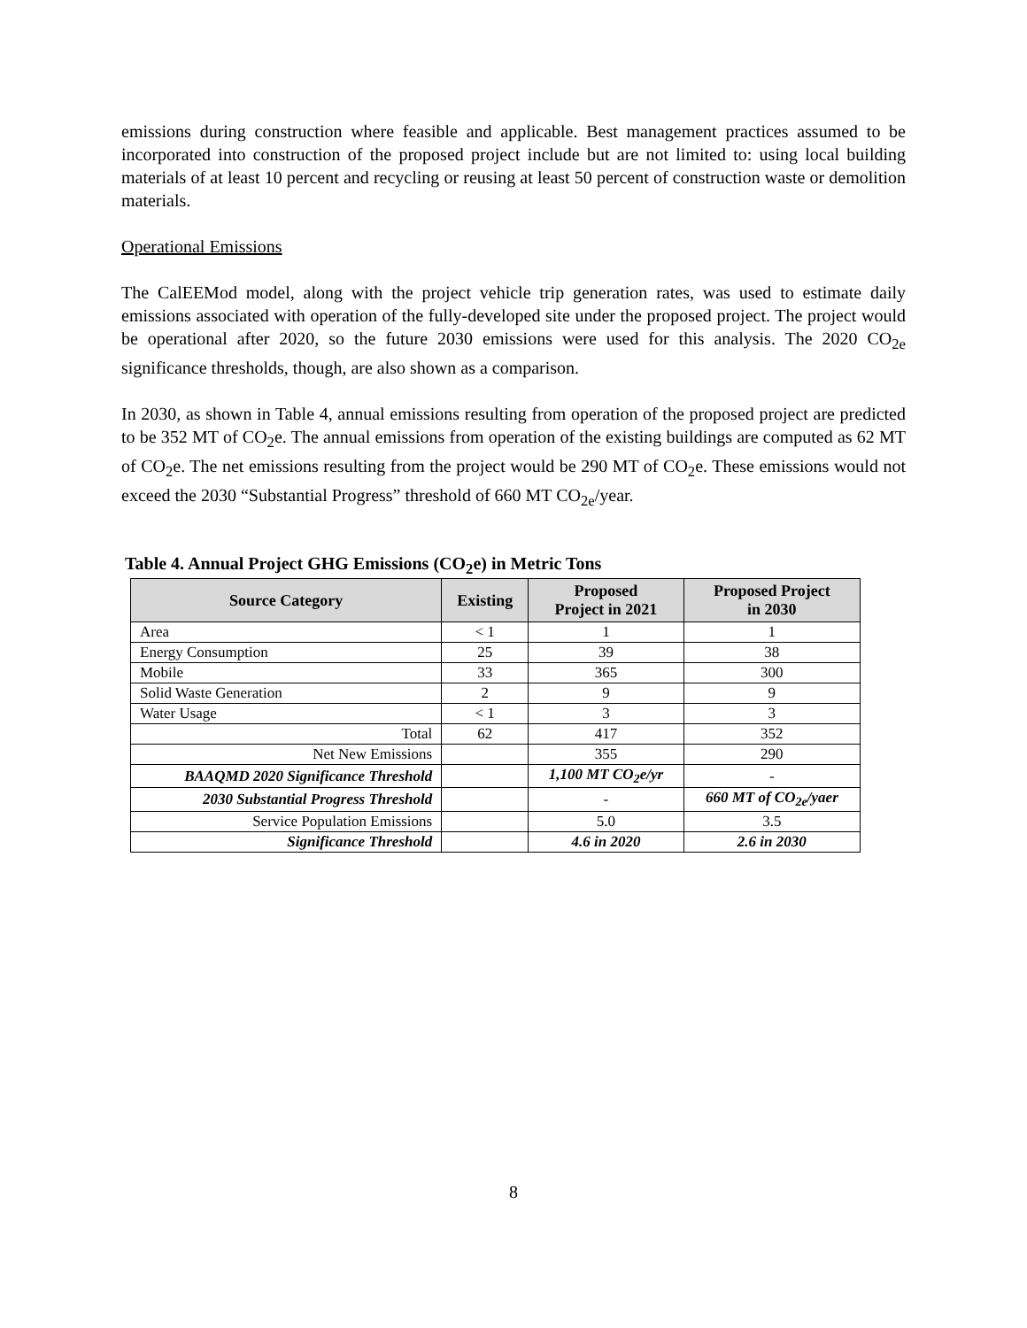emissions during construction where feasible and applicable. Best management practices assumed to be incorporated into construction of the proposed project include but are not limited to: using local building materials of at least 10 percent and recycling or reusing at least 50 percent of construction waste or demolition materials.
Operational Emissions
The CalEEMod model, along with the project vehicle trip generation rates, was used to estimate daily emissions associated with operation of the fully-developed site under the proposed project. The project would be operational after 2020, so the future 2030 emissions were used for this analysis. The 2020 CO<sub>2e</sub> significance thresholds, though, are also shown as a comparison.
In 2030, as shown in Table 4, annual emissions resulting from operation of the proposed project are predicted to be 352 MT of CO<sub>2</sub>e. The annual emissions from operation of the existing buildings are computed as 62 MT of CO<sub>2</sub>e. The net emissions resulting from the project would be 290 MT of CO<sub>2</sub>e. These emissions would not exceed the 2030 “Substantial Progress” threshold of 660 MT CO<sub>2e</sub>/year.
Table 4. Annual Project GHG Emissions (CO<sub>2</sub>e) in Metric Tons
| Source Category | Existing | Proposed Project in 2021 | Proposed Project in 2030 |
| --- | --- | --- | --- |
| Area | < 1 | 1 | 1 |
| Energy Consumption | 25 | 39 | 38 |
| Mobile | 33 | 365 | 300 |
| Solid Waste Generation | 2 | 9 | 9 |
| Water Usage | < 1 | 3 | 3 |
| Total | 62 | 417 | 352 |
| Net New Emissions | | 355 | 290 |
| BAAQMD 2020 Significance Threshold | | 1,100 MT CO<sub>2</sub>e/yr | - |
| 2030 Substantial Progress Threshold | | - | 660 MT of CO<sub>2e</sub>/yaer |
| Service Population Emissions | | 5.0 | 3.5 |
| Significance Threshold | | 4.6 in 2020 | 2.6 in 2030 |
8